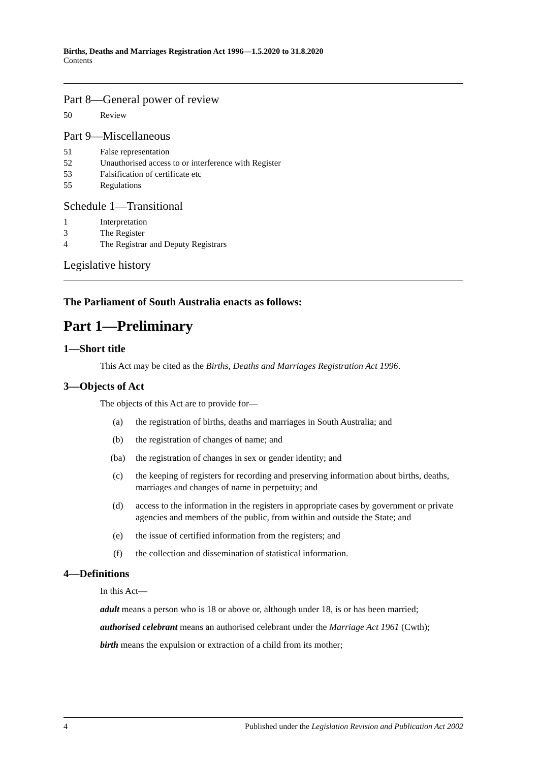Births, Deaths and Marriages Registration Act 1996—1.5.2020 to 31.8.2020
Contents
Part 8—General power of review
50 Review
Part 9—Miscellaneous
51 False representation
52 Unauthorised access to or interference with Register
53 Falsification of certificate etc
55 Regulations
Schedule 1—Transitional
1 Interpretation
3 The Register
4 The Registrar and Deputy Registrars
Legislative history
The Parliament of South Australia enacts as follows:
Part 1—Preliminary
1—Short title
This Act may be cited as the Births, Deaths and Marriages Registration Act 1996.
3—Objects of Act
The objects of this Act are to provide for—
(a) the registration of births, deaths and marriages in South Australia; and
(b) the registration of changes of name; and
(ba) the registration of changes in sex or gender identity; and
(c) the keeping of registers for recording and preserving information about births, deaths, marriages and changes of name in perpetuity; and
(d) access to the information in the registers in appropriate cases by government or private agencies and members of the public, from within and outside the State; and
(e) the issue of certified information from the registers; and
(f) the collection and dissemination of statistical information.
4—Definitions
In this Act—
adult means a person who is 18 or above or, although under 18, is or has been married;
authorised celebrant means an authorised celebrant under the Marriage Act 1961 (Cwth);
birth means the expulsion or extraction of a child from its mother;
4 Published under the Legislation Revision and Publication Act 2002